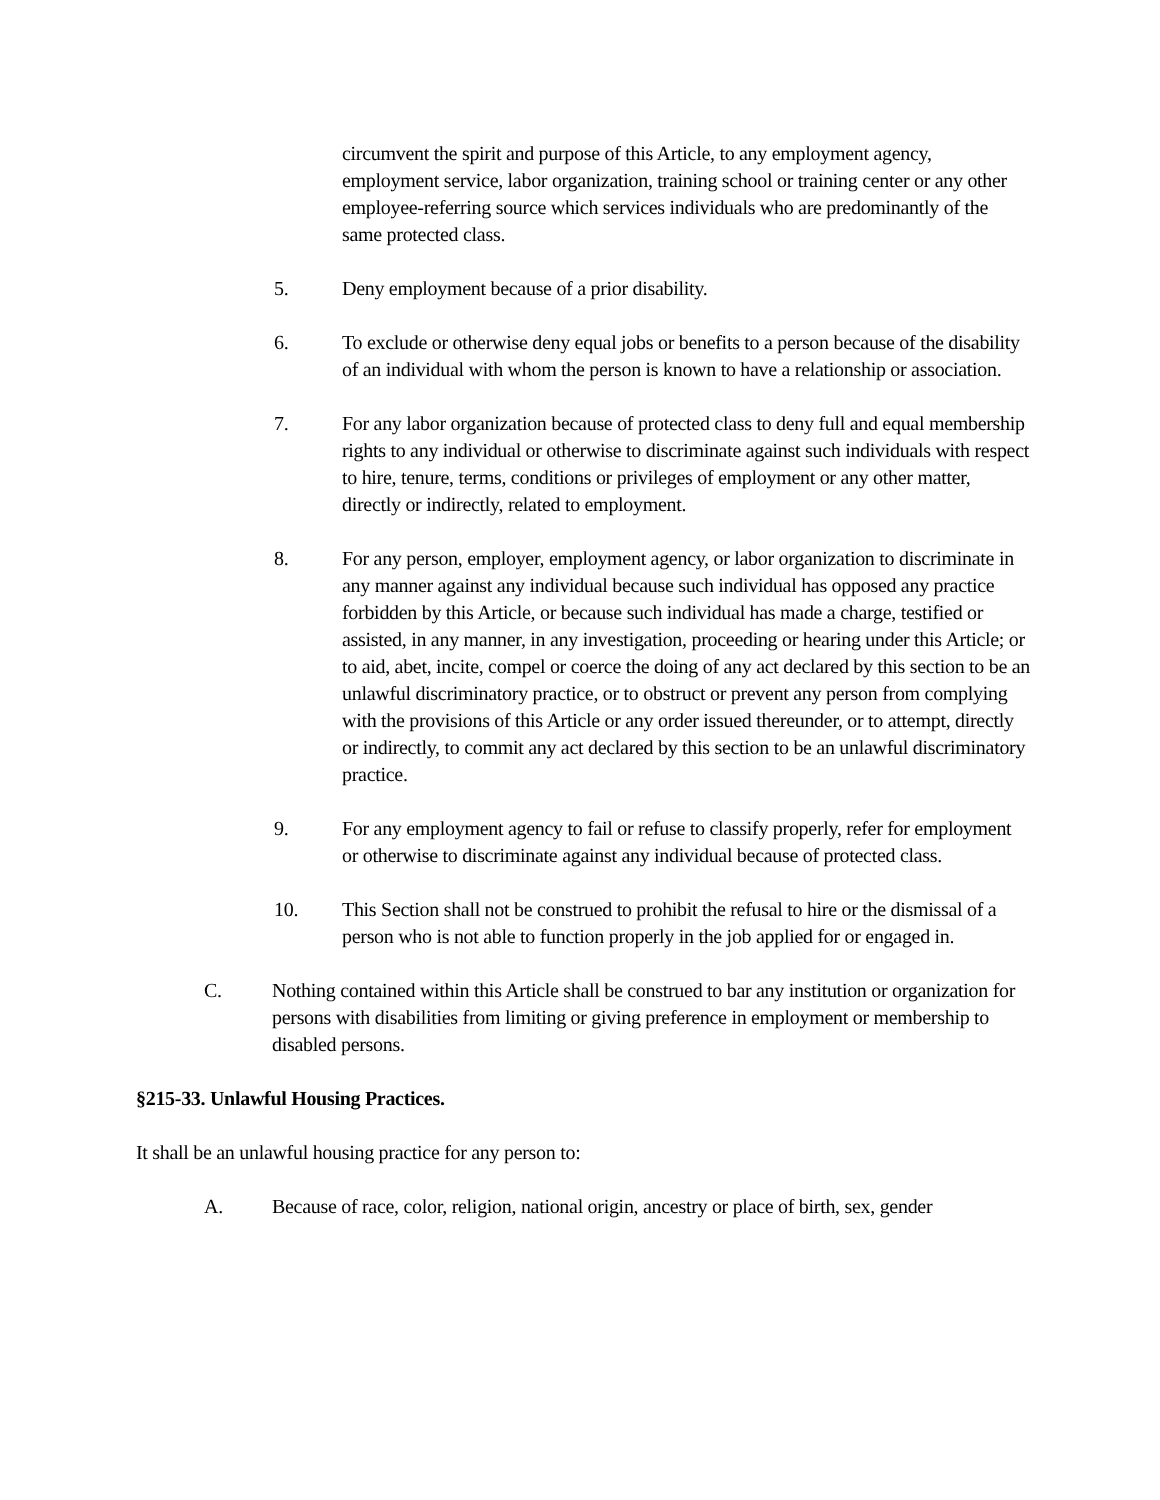circumvent the spirit and purpose of this Article, to any employment agency, employment service, labor organization, training school or training center or any other employee-referring source which services individuals who are predominantly of the same protected class.
5. Deny employment because of a prior disability.
6. To exclude or otherwise deny equal jobs or benefits to a person because of the disability of an individual with whom the person is known to have a relationship or association.
7. For any labor organization because of protected class to deny full and equal membership rights to any individual or otherwise to discriminate against such individuals with respect to hire, tenure, terms, conditions or privileges of employment or any other matter, directly or indirectly, related to employment.
8. For any person, employer, employment agency, or labor organization to discriminate in any manner against any individual because such individual has opposed any practice forbidden by this Article, or because such individual has made a charge, testified or assisted, in any manner, in any investigation, proceeding or hearing under this Article; or to aid, abet, incite, compel or coerce the doing of any act declared by this section to be an unlawful discriminatory practice, or to obstruct or prevent any person from complying with the provisions of this Article or any order issued thereunder, or to attempt, directly or indirectly, to commit any act declared by this section to be an unlawful discriminatory practice.
9. For any employment agency to fail or refuse to classify properly, refer for employment or otherwise to discriminate against any individual because of protected class.
10. This Section shall not be construed to prohibit the refusal to hire or the dismissal of a person who is not able to function properly in the job applied for or engaged in.
C. Nothing contained within this Article shall be construed to bar any institution or organization for persons with disabilities from limiting or giving preference in employment or membership to disabled persons.
§215-33. Unlawful Housing Practices.
It shall be an unlawful housing practice for any person to:
A. Because of race, color, religion, national origin, ancestry or place of birth, sex, gender